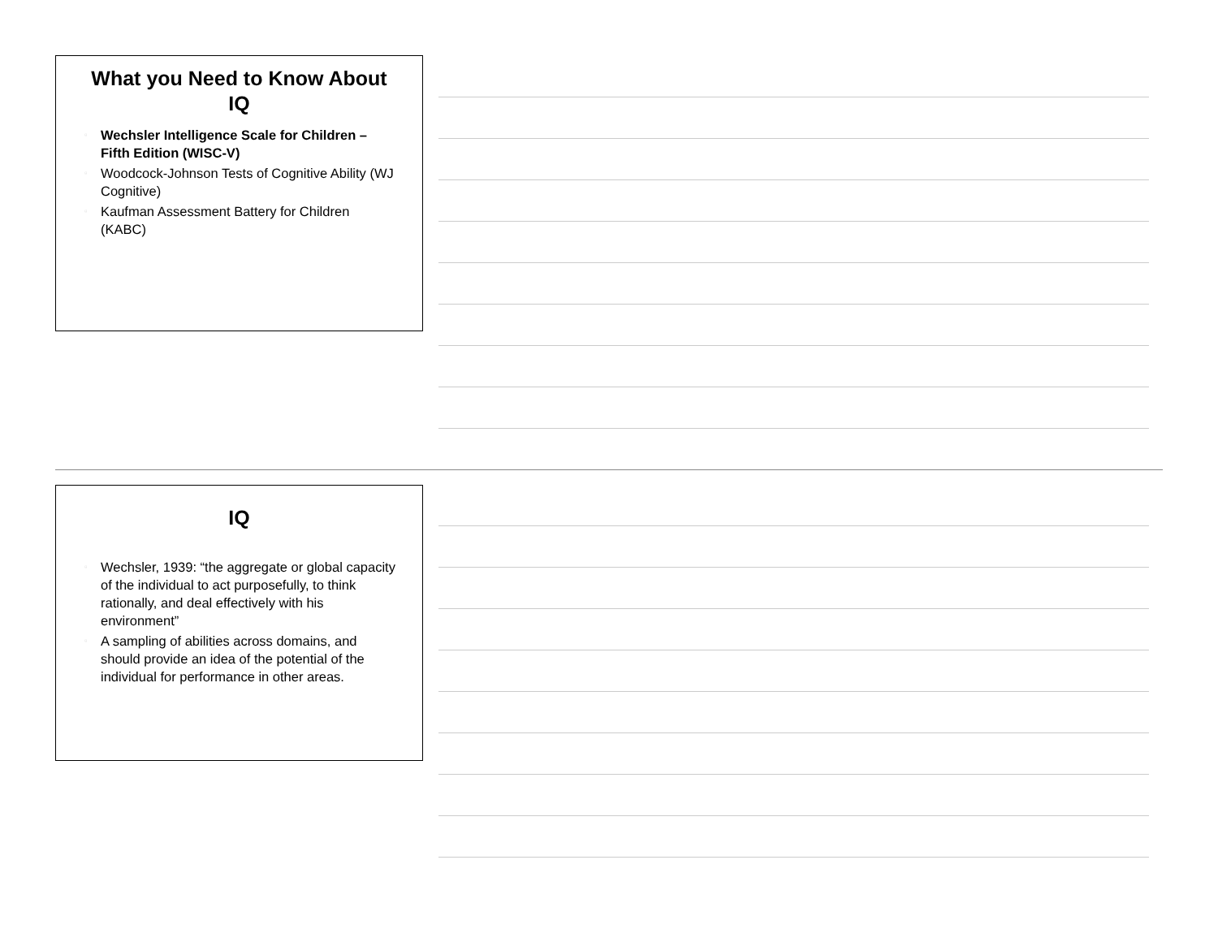What you Need to Know About IQ
▫ Wechsler Intelligence Scale for Children – Fifth Edition (WISC-V)
▫ Woodcock-Johnson Tests of Cognitive Ability (WJ Cognitive)
▫ Kaufman Assessment Battery for Children (KABC)
IQ
▫ Wechsler, 1939: “the aggregate or global capacity of the individual to act purposefully, to think rationally, and deal effectively with his environment”
▫ A sampling of abilities across domains, and should provide an idea of the potential of the individual for performance in other areas.